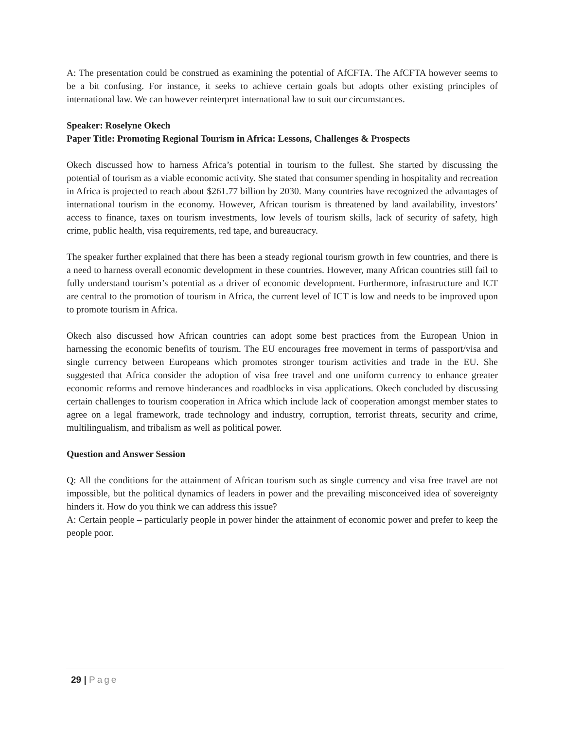A: The presentation could be construed as examining the potential of AfCFTA. The AfCFTA however seems to be a bit confusing. For instance, it seeks to achieve certain goals but adopts other existing principles of international law. We can however reinterpret international law to suit our circumstances.
Speaker: Roselyne Okech
Paper Title: Promoting Regional Tourism in Africa: Lessons, Challenges & Prospects
Okech discussed how to harness Africa’s potential in tourism to the fullest. She started by discussing the potential of tourism as a viable economic activity. She stated that consumer spending in hospitality and recreation in Africa is projected to reach about $261.77 billion by 2030. Many countries have recognized the advantages of international tourism in the economy. However, African tourism is threatened by land availability, investors’ access to finance, taxes on tourism investments, low levels of tourism skills, lack of security of safety, high crime, public health, visa requirements, red tape, and bureaucracy.
The speaker further explained that there has been a steady regional tourism growth in few countries, and there is a need to harness overall economic development in these countries. However, many African countries still fail to fully understand tourism’s potential as a driver of economic development. Furthermore, infrastructure and ICT are central to the promotion of tourism in Africa, the current level of ICT is low and needs to be improved upon to promote tourism in Africa.
Okech also discussed how African countries can adopt some best practices from the European Union in harnessing the economic benefits of tourism. The EU encourages free movement in terms of passport/visa and single currency between Europeans which promotes stronger tourism activities and trade in the EU. She suggested that Africa consider the adoption of visa free travel and one uniform currency to enhance greater economic reforms and remove hinderances and roadblocks in visa applications. Okech concluded by discussing certain challenges to tourism cooperation in Africa which include lack of cooperation amongst member states to agree on a legal framework, trade technology and industry, corruption, terrorist threats, security and crime, multilingualism, and tribalism as well as political power.
Question and Answer Session
Q: All the conditions for the attainment of African tourism such as single currency and visa free travel are not impossible, but the political dynamics of leaders in power and the prevailing misconceived idea of sovereignty hinders it. How do you think we can address this issue?
A: Certain people – particularly people in power hinder the attainment of economic power and prefer to keep the people poor.
29 | Page